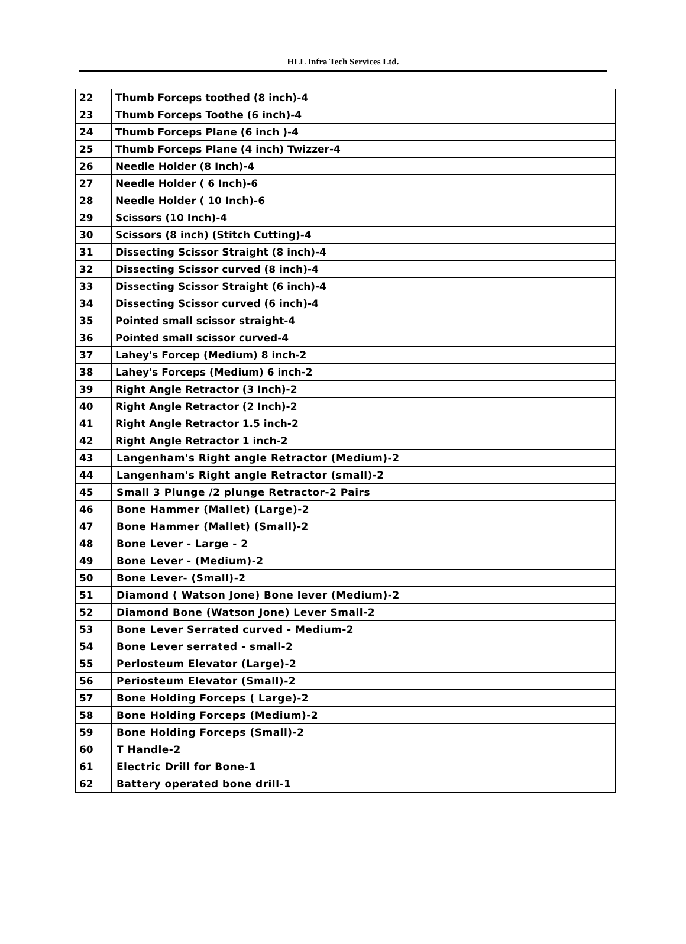HLL Infra Tech Services Ltd.
| 22 | Thumb Forceps toothed (8 inch)-4 |
| 23 | Thumb Forceps Toothe (6 inch)-4 |
| 24 | Thumb Forceps Plane (6 inch )-4 |
| 25 | Thumb Forceps Plane (4 inch) Twizzer-4 |
| 26 | Needle Holder (8 Inch)-4 |
| 27 | Needle Holder ( 6 Inch)-6 |
| 28 | Needle Holder ( 10 Inch)-6 |
| 29 | Scissors (10 Inch)-4 |
| 30 | Scissors (8 inch) (Stitch Cutting)-4 |
| 31 | Dissecting Scissor Straight (8 inch)-4 |
| 32 | Dissecting Scissor curved (8 inch)-4 |
| 33 | Dissecting Scissor Straight (6 inch)-4 |
| 34 | Dissecting Scissor curved (6 inch)-4 |
| 35 | Pointed small scissor straight-4 |
| 36 | Pointed small scissor curved-4 |
| 37 | Lahey's Forcep (Medium) 8 inch-2 |
| 38 | Lahey's Forceps (Medium) 6 inch-2 |
| 39 | Right Angle Retractor (3 Inch)-2 |
| 40 | Right Angle Retractor (2 Inch)-2 |
| 41 | Right Angle Retractor 1.5 inch-2 |
| 42 | Right Angle Retractor 1 inch-2 |
| 43 | Langenham's Right angle Retractor (Medium)-2 |
| 44 | Langenham's Right angle Retractor (small)-2 |
| 45 | Small 3 Plunge /2 plunge Retractor-2 Pairs |
| 46 | Bone Hammer (Mallet) (Large)-2 |
| 47 | Bone Hammer (Mallet) (Small)-2 |
| 48 | Bone Lever - Large - 2 |
| 49 | Bone Lever - (Medium)-2 |
| 50 | Bone Lever- (Small)-2 |
| 51 | Diamond ( Watson Jone) Bone lever (Medium)-2 |
| 52 | Diamond Bone (Watson Jone) Lever Small-2 |
| 53 | Bone Lever Serrated curved - Medium-2 |
| 54 | Bone Lever serrated - small-2 |
| 55 | Perlosteum Elevator (Large)-2 |
| 56 | Periosteum Elevator (Small)-2 |
| 57 | Bone Holding Forceps ( Large)-2 |
| 58 | Bone Holding Forceps (Medium)-2 |
| 59 | Bone Holding Forceps (Small)-2 |
| 60 | T Handle-2 |
| 61 | Electric Drill for Bone-1 |
| 62 | Battery operated bone drill-1 |